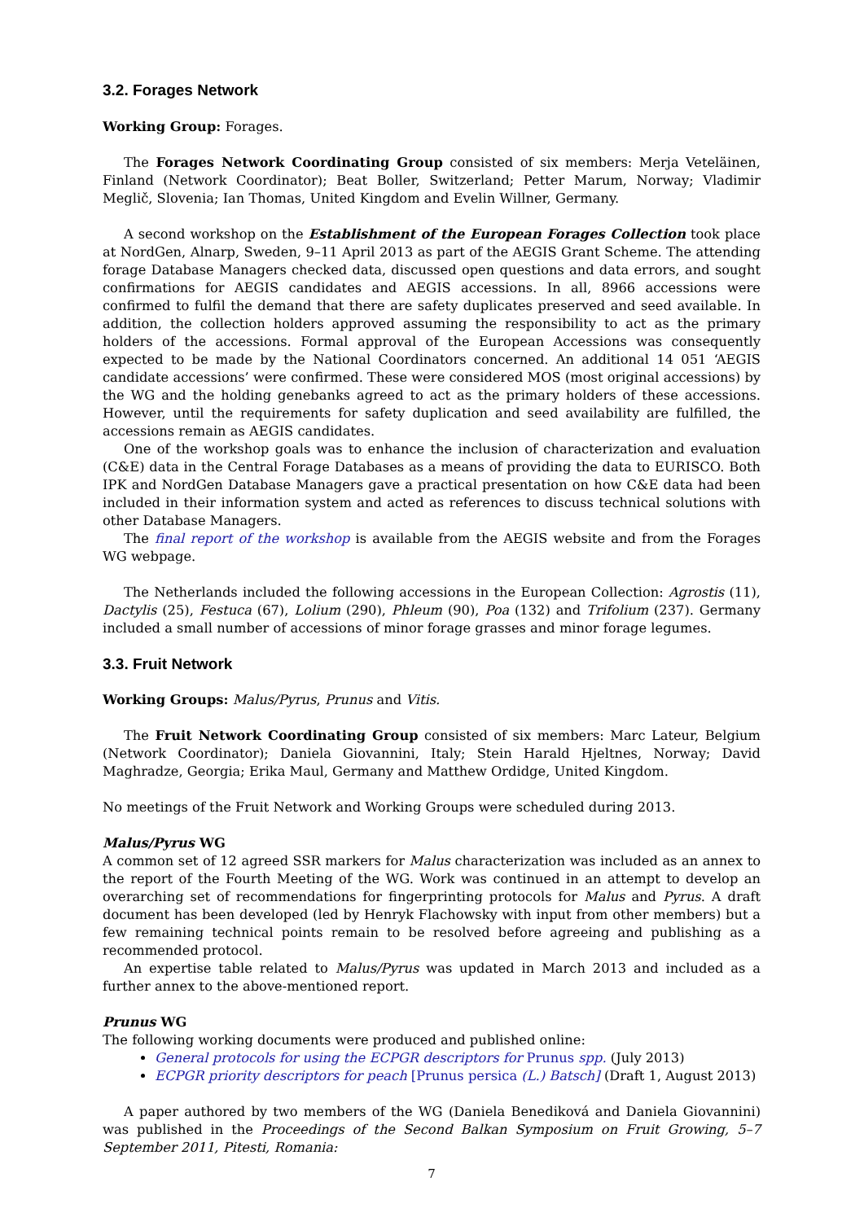3.2. Forages Network
Working Group: Forages.
The Forages Network Coordinating Group consisted of six members: Merja Veteläinen, Finland (Network Coordinator); Beat Boller, Switzerland; Petter Marum, Norway; Vladimir Meglič, Slovenia; Ian Thomas, United Kingdom and Evelin Willner, Germany.
A second workshop on the Establishment of the European Forages Collection took place at NordGen, Alnarp, Sweden, 9–11 April 2013 as part of the AEGIS Grant Scheme. The attending forage Database Managers checked data, discussed open questions and data errors, and sought confirmations for AEGIS candidates and AEGIS accessions. In all, 8966 accessions were confirmed to fulfil the demand that there are safety duplicates preserved and seed available. In addition, the collection holders approved assuming the responsibility to act as the primary holders of the accessions. Formal approval of the European Accessions was consequently expected to be made by the National Coordinators concerned. An additional 14 051 ‘AEGIS candidate accessions’ were confirmed. These were considered MOS (most original accessions) by the WG and the holding genebanks agreed to act as the primary holders of these accessions. However, until the requirements for safety duplication and seed availability are fulfilled, the accessions remain as AEGIS candidates.
One of the workshop goals was to enhance the inclusion of characterization and evaluation (C&E) data in the Central Forage Databases as a means of providing the data to EURISCO. Both IPK and NordGen Database Managers gave a practical presentation on how C&E data had been included in their information system and acted as references to discuss technical solutions with other Database Managers.
The final report of the workshop is available from the AEGIS website and from the Forages WG webpage.
The Netherlands included the following accessions in the European Collection: Agrostis (11), Dactylis (25), Festuca (67), Lolium (290), Phleum (90), Poa (132) and Trifolium (237). Germany included a small number of accessions of minor forage grasses and minor forage legumes.
3.3. Fruit Network
Working Groups: Malus/Pyrus, Prunus and Vitis.
The Fruit Network Coordinating Group consisted of six members: Marc Lateur, Belgium (Network Coordinator); Daniela Giovannini, Italy; Stein Harald Hjeltnes, Norway; David Maghradze, Georgia; Erika Maul, Germany and Matthew Ordidge, United Kingdom.
No meetings of the Fruit Network and Working Groups were scheduled during 2013.
Malus/Pyrus WG
A common set of 12 agreed SSR markers for Malus characterization was included as an annex to the report of the Fourth Meeting of the WG. Work was continued in an attempt to develop an overarching set of recommendations for fingerprinting protocols for Malus and Pyrus. A draft document has been developed (led by Henryk Flachowsky with input from other members) but a few remaining technical points remain to be resolved before agreeing and publishing as a recommended protocol.
An expertise table related to Malus/Pyrus was updated in March 2013 and included as a further annex to the above-mentioned report.
Prunus WG
The following working documents were produced and published online:
General protocols for using the ECPGR descriptors for Prunus spp. (July 2013)
ECPGR priority descriptors for peach [Prunus persica (L.) Batsch] (Draft 1, August 2013)
A paper authored by two members of the WG (Daniela Benediková and Daniela Giovannini) was published in the Proceedings of the Second Balkan Symposium on Fruit Growing, 5–7 September 2011, Pitesti, Romania:
7